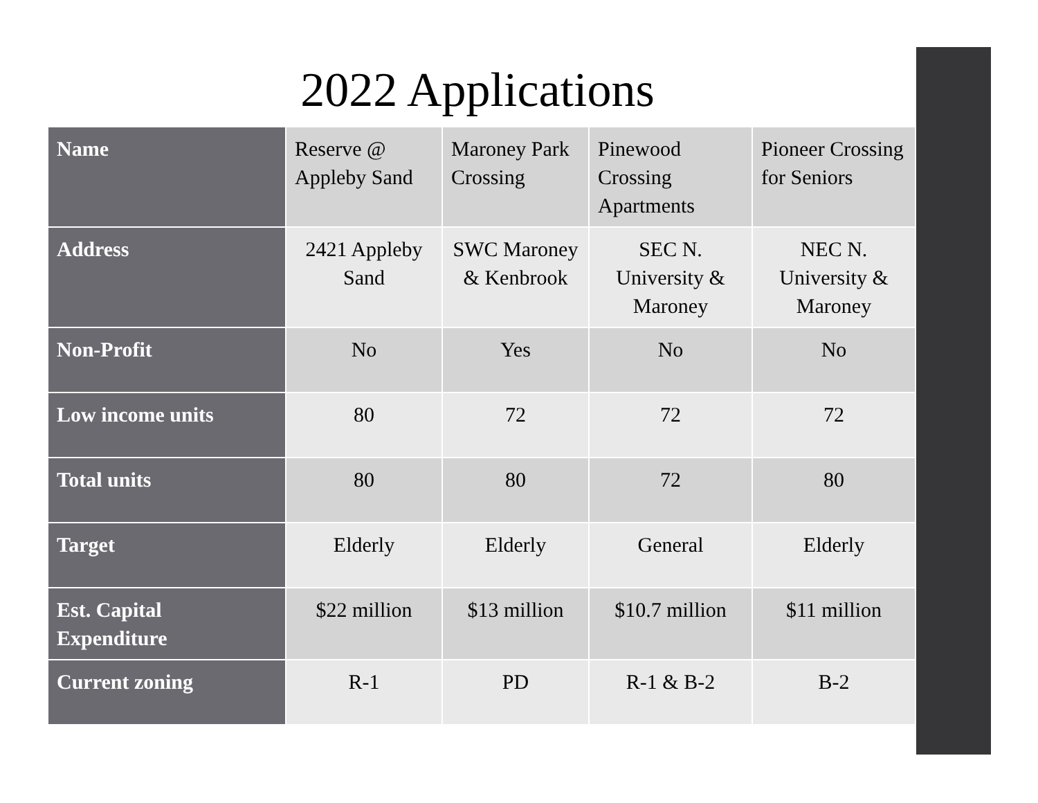2022 Applications
| Name | Reserve @ Appleby Sand | Maroney Park Crossing | Pinewood Crossing Apartments | Pioneer Crossing for Seniors |
| Address | 2421 Appleby Sand | SWC Maroney & Kenbrook | SEC N. University & Maroney | NEC N. University & Maroney |
| Non-Profit | No | Yes | No | No |
| Low income units | 80 | 72 | 72 | 72 |
| Total units | 80 | 80 | 72 | 80 |
| Target | Elderly | Elderly | General | Elderly |
| Est. Capital Expenditure | $22 million | $13 million | $10.7 million | $11 million |
| Current zoning | R-1 | PD | R-1 & B-2 | B-2 |